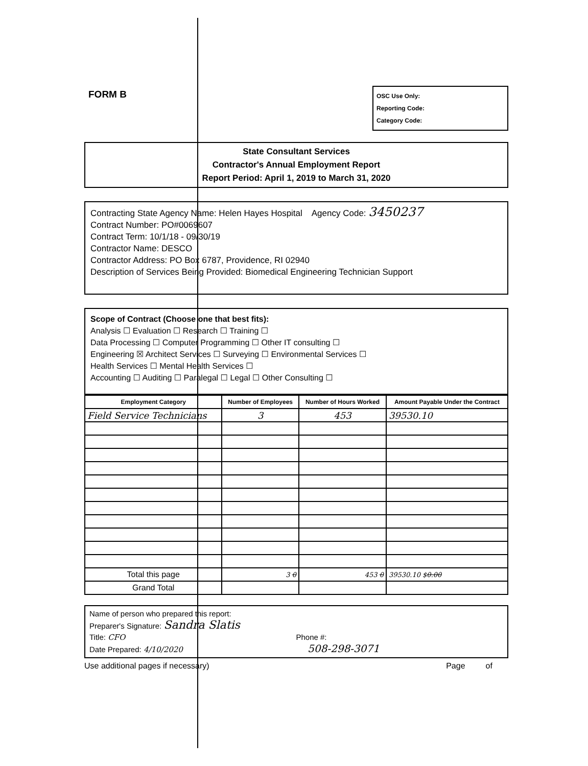FORM B
OSC Use Only:
Reporting Code:
Category Code:
State Consultant Services
Contractor's Annual Employment Report
Report Period: April 1, 2019 to March 31, 2020
Contracting State Agency Name: Helen Hayes Hospital Agency Code: 3450237
Contract Number: PO#0069607
Contract Term: 10/1/18 - 09/30/19
Contractor Name: DESCO
Contractor Address: PO Box 6787, Providence, RI 02940
Description of Services Being Provided: Biomedical Engineering Technician Support
Scope of Contract (Choose one that best fits):
Analysis ☐ Evaluation ☐ Research ☐ Training ☐
Data Processing ☐ Computer Programming ☐ Other IT consulting ☐
Engineering ☒ Architect Services ☐ Surveying ☐ Environmental Services ☐
Health Services ☐ Mental Health Services ☐
Accounting ☐ Auditing ☐ Paralegal ☐ Legal ☐ Other Consulting ☐
| Employment Category | Number of Employees | Number of Hours Worked | Amount Payable Under the Contract |
| --- | --- | --- | --- |
| Field Service Technicians | 3 | 453 | 39530.10 |
| Total this page | 3 0 | 453 0 | 39530.10 $ 0.00 |
| Grand Total | | | |
Name of person who prepared this report:
Preparer's Signature: Sandra Slatis
Title: CFO Phone #:
Date Prepared: 4/10/2020 508-298-3071
Use additional pages if necessary) Page of